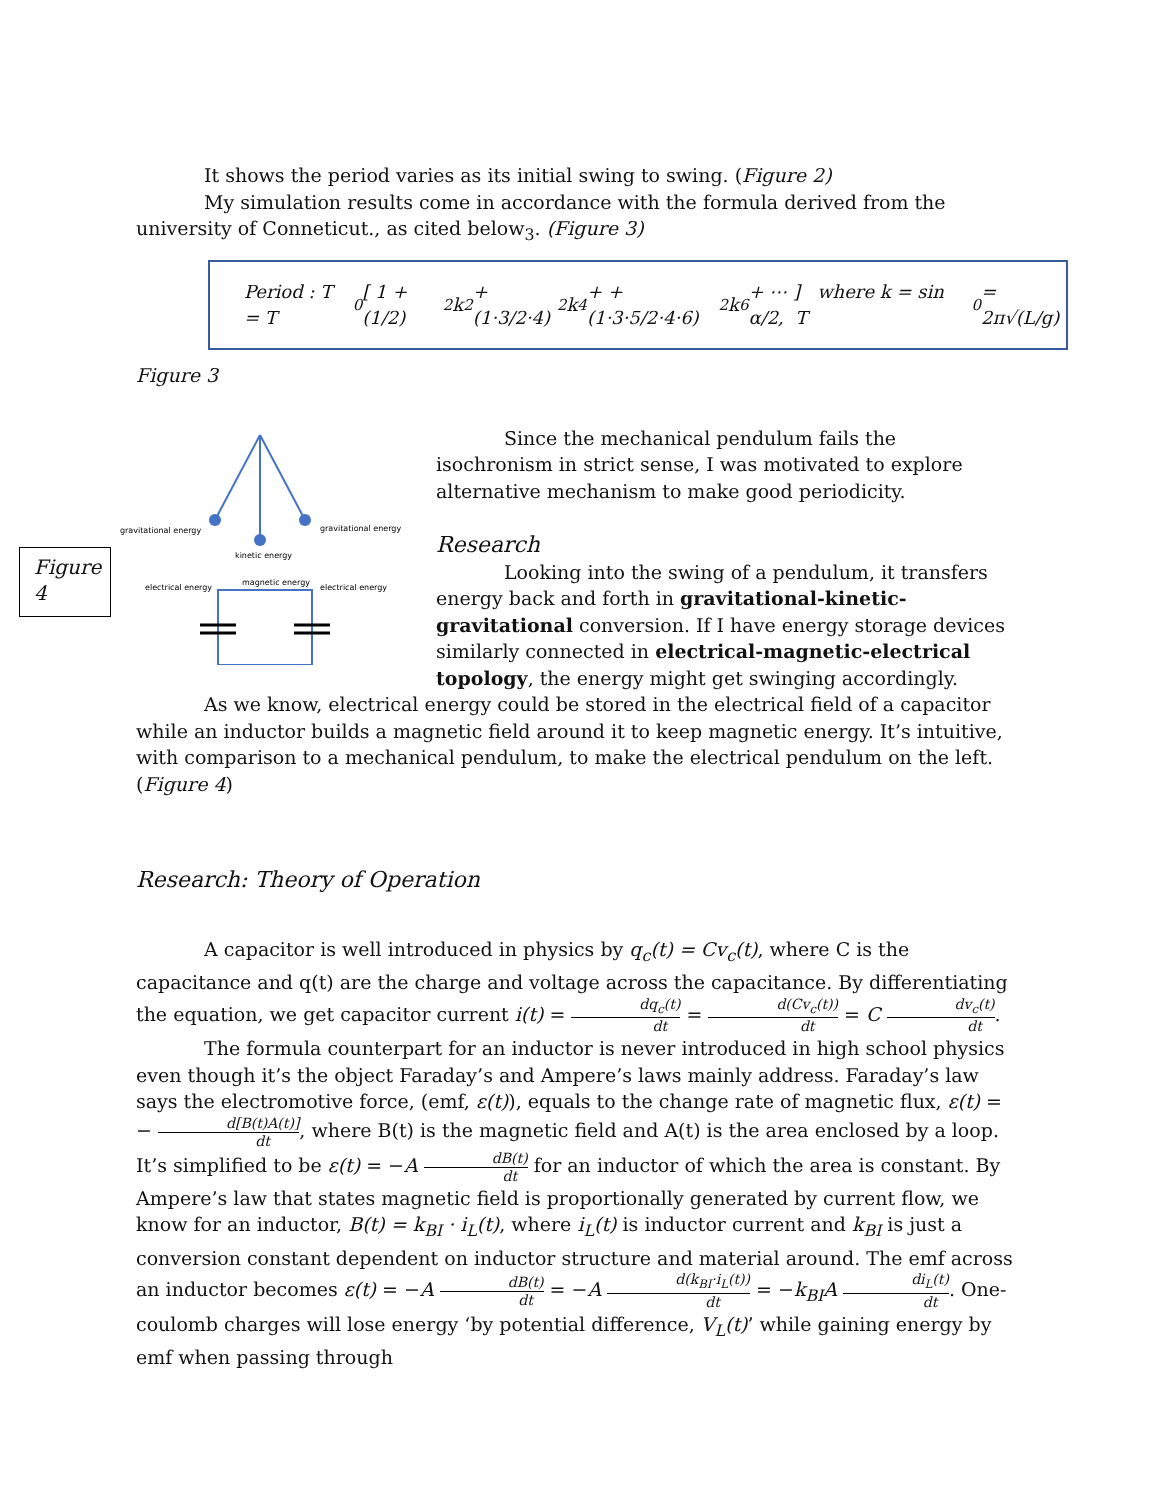It shows the period varies as its initial swing to swing. (Figure 2)
My simulation results come in accordance with the formula derived from the university of Conneticut., as cited below<sub>3</sub>. (Figure 3)
Period : T = T<sub>0</sub> [ 1 + (1/2)<sup>2</sup> k<sup>2</sup> + (1·3/2·4)<sup>2</sup> k<sup>4</sup> + + (1·3·5/2·4·6)<sup>2</sup> k<sup>6</sup> + ⋯ ] where k = sin α/2, T<sub>0</sub> = 2π√(L/g)
Figure 3
gravitational energy
gravitational energy
kinetic energy
electrical energy
magnetic energy
electrical energy
Since the mechanical pendulum fails the isochronism in strict sense, I was motivated to explore alternative mechanism to make good periodicity.
Research
Looking into the swing of a pendulum, it transfers energy back and forth in gravitational-kinetic-gravitational conversion. If I have energy storage devices similarly connected in electrical-magnetic-electrical topology, the energy might get swinging accordingly.
Figure 4
As we know, electrical energy could be stored in the electrical field of a capacitor while an inductor builds a magnetic field around it to keep magnetic energy. It’s intuitive, with comparison to a mechanical pendulum, to make the electrical pendulum on the left. (Figure 4)
Research: Theory of Operation
A capacitor is well introduced in physics by q<sub>c</sub>(t) = Cv<sub>c</sub>(t), where C is the capacitance and q(t) are the charge and voltage across the capacitance. By differentiating the equation, we get capacitor current i(t) = dq<sub>c</sub>(t) dt = d(Cv<sub>c</sub>(t)) dt = C dv<sub>c</sub>(t) dt.
The formula counterpart for an inductor is never introduced in high school physics even though it’s the object Faraday’s and Ampere’s laws mainly address. Faraday’s law says the electromotive force, (emf, ε(t)), equals to the change rate of magnetic flux, ε(t) = − d[B(t)A(t)] dt, where B(t) is the magnetic field and A(t) is the area enclosed by a loop. It’s simplified to be ε(t) = −A dB(t) dt for an inductor of which the area is constant. By Ampere’s law that states magnetic field is proportionally generated by current flow, we know for an inductor, B(t) = k<sub>BI</sub> · i<sub>L</sub>(t), where i<sub>L</sub>(t) is inductor current and k<sub>BI</sub> is just a conversion constant dependent on inductor structure and material around. The emf across an inductor becomes ε(t) = −A dB(t) dt = −A d(k<sub>BI</sub>·i<sub>L</sub>(t)) dt = −k<sub>BI</sub>A di<sub>L</sub>(t) dt. One-coulomb charges will lose energy ‘by potential difference, V<sub>L</sub>(t)’ while gaining energy by emf when passing through